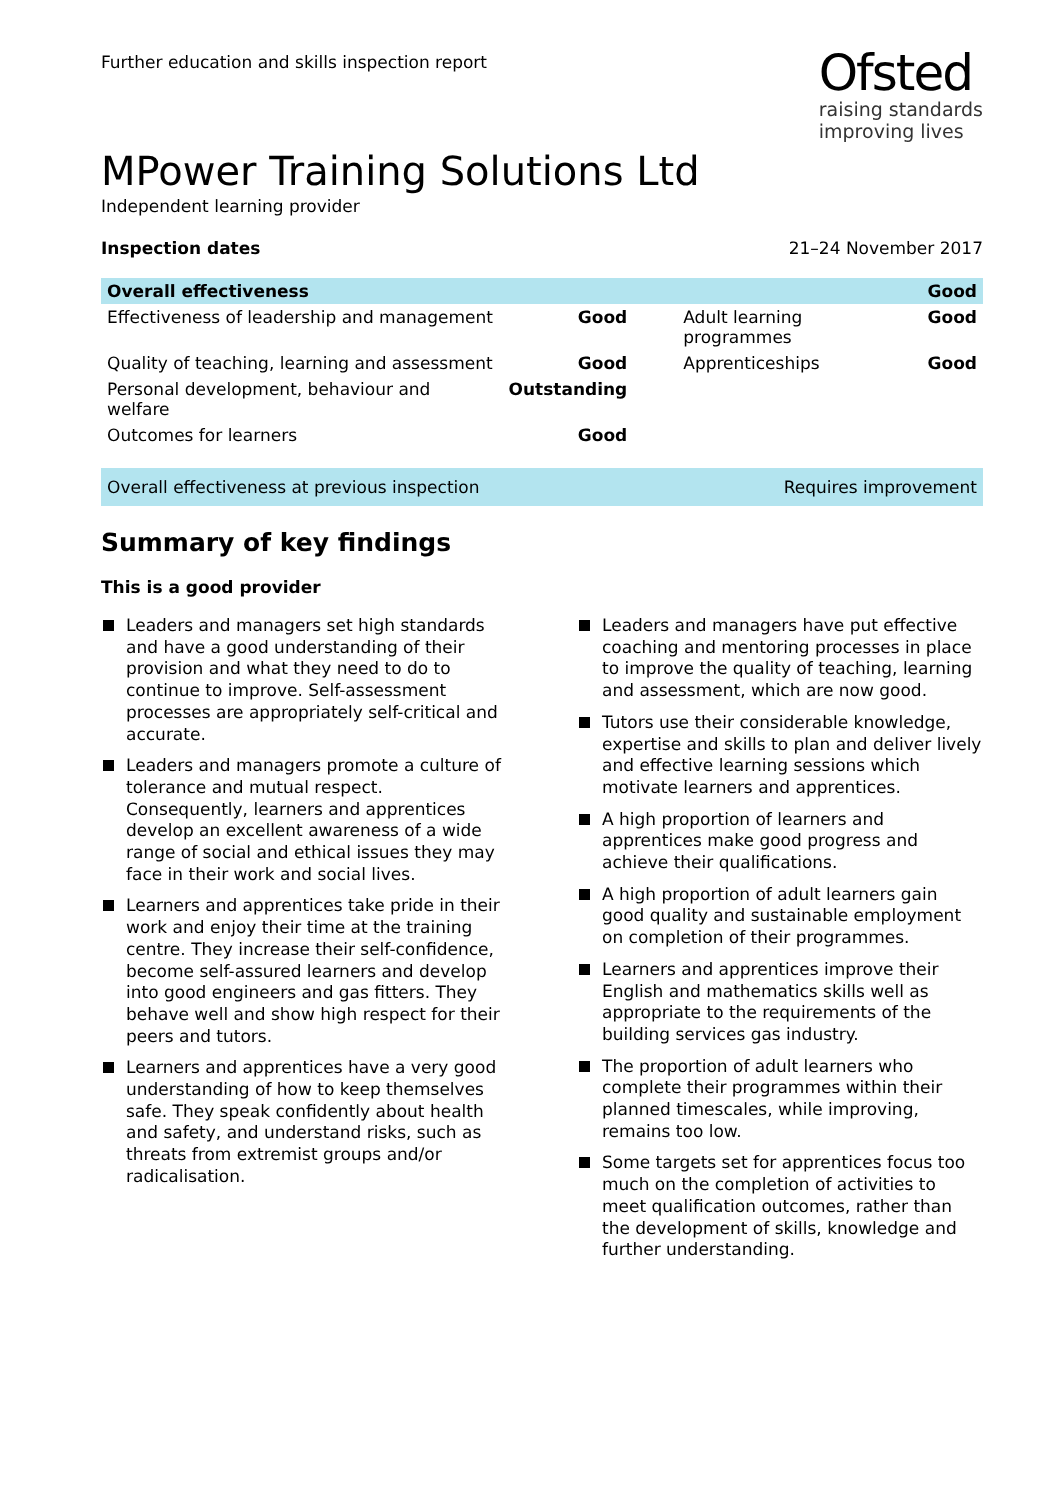Further education and skills inspection report
Ofsted
raising standards
improving lives
MPower Training Solutions Ltd
Independent learning provider
Inspection dates 21–24 November 2017
| Overall effectiveness | | | Good |
| --- | --- | --- | --- |
| Effectiveness of leadership and management | Good | Adult learning programmes | Good |
| Quality of teaching, learning and assessment | Good | Apprenticeships | Good |
| Personal development, behaviour and welfare | Outstanding | | |
| Outcomes for learners | Good | | |
Overall effectiveness at previous inspection Requires improvement
Summary of key findings
This is a good provider
Leaders and managers set high standards and have a good understanding of their provision and what they need to do to continue to improve. Self-assessment processes are appropriately self-critical and accurate.
Leaders and managers promote a culture of tolerance and mutual respect. Consequently, learners and apprentices develop an excellent awareness of a wide range of social and ethical issues they may face in their work and social lives.
Learners and apprentices take pride in their work and enjoy their time at the training centre. They increase their self-confidence, become self-assured learners and develop into good engineers and gas fitters. They behave well and show high respect for their peers and tutors.
Learners and apprentices have a very good understanding of how to keep themselves safe. They speak confidently about health and safety, and understand risks, such as threats from extremist groups and/or radicalisation.
Leaders and managers have put effective coaching and mentoring processes in place to improve the quality of teaching, learning and assessment, which are now good.
Tutors use their considerable knowledge, expertise and skills to plan and deliver lively and effective learning sessions which motivate learners and apprentices.
A high proportion of learners and apprentices make good progress and achieve their qualifications.
A high proportion of adult learners gain good quality and sustainable employment on completion of their programmes.
Learners and apprentices improve their English and mathematics skills well as appropriate to the requirements of the building services gas industry.
The proportion of adult learners who complete their programmes within their planned timescales, while improving, remains too low.
Some targets set for apprentices focus too much on the completion of activities to meet qualification outcomes, rather than the development of skills, knowledge and further understanding.